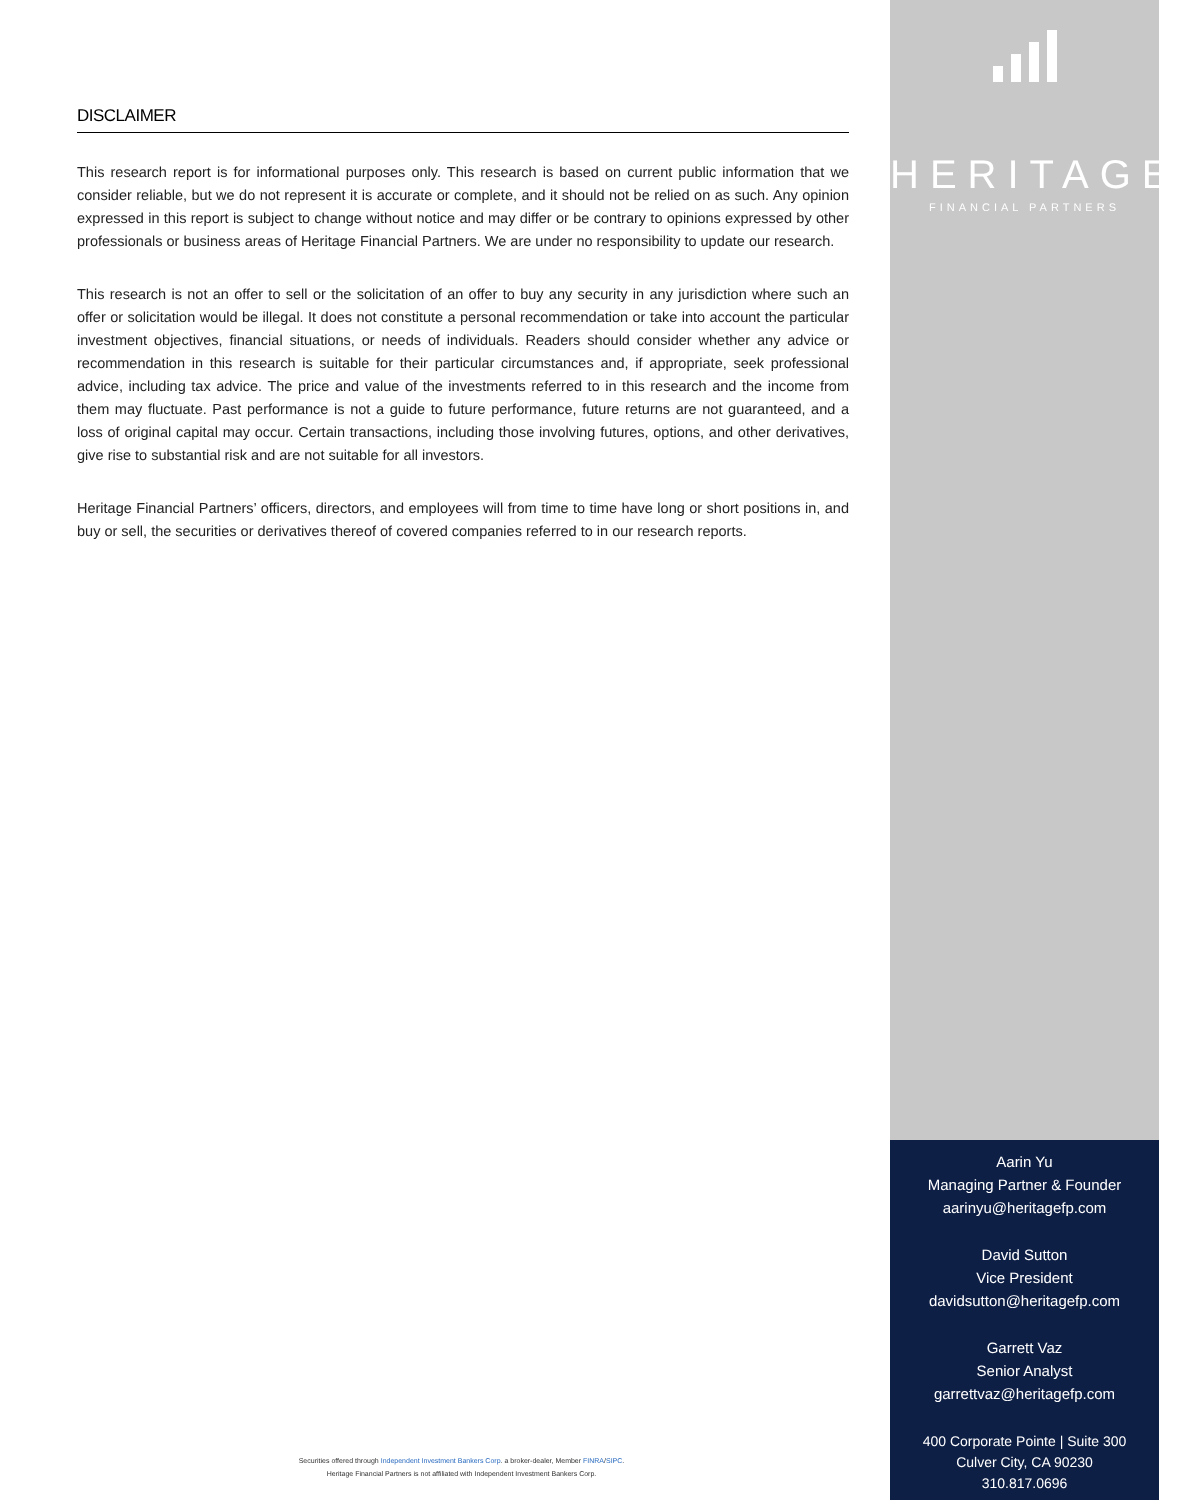DISCLAIMER
This research report is for informational purposes only. This research is based on current public information that we consider reliable, but we do not represent it is accurate or complete, and it should not be relied on as such. Any opinion expressed in this report is subject to change without notice and may differ or be contrary to opinions expressed by other professionals or business areas of Heritage Financial Partners. We are under no responsibility to update our research.
This research is not an offer to sell or the solicitation of an offer to buy any security in any jurisdiction where such an offer or solicitation would be illegal. It does not constitute a personal recommendation or take into account the particular investment objectives, financial situations, or needs of individuals. Readers should consider whether any advice or recommendation in this research is suitable for their particular circumstances and, if appropriate, seek professional advice, including tax advice. The price and value of the investments referred to in this research and the income from them may fluctuate. Past performance is not a guide to future performance, future returns are not guaranteed, and a loss of original capital may occur. Certain transactions, including those involving futures, options, and other derivatives, give rise to substantial risk and are not suitable for all investors.
Heritage Financial Partners’ officers, directors, and employees will from time to time have long or short positions in, and buy or sell, the securities or derivatives thereof of covered companies referred to in our research reports.
Securities offered through Independent Investment Bankers Corp. a broker-dealer, Member FINRA/SIPC.
Heritage Financial Partners is not affiliated with Independent Investment Bankers Corp.
HERITAGE
FINANCIAL PARTNERS
Aarin Yu
Managing Partner & Founder
aarinyu@heritagefp.com
David Sutton
Vice President
davidsutton@heritagefp.com
Garrett Vaz
Senior Analyst
garrettvaz@heritagefp.com
400 Corporate Pointe | Suite 300
Culver City, CA 90230
310.817.0696